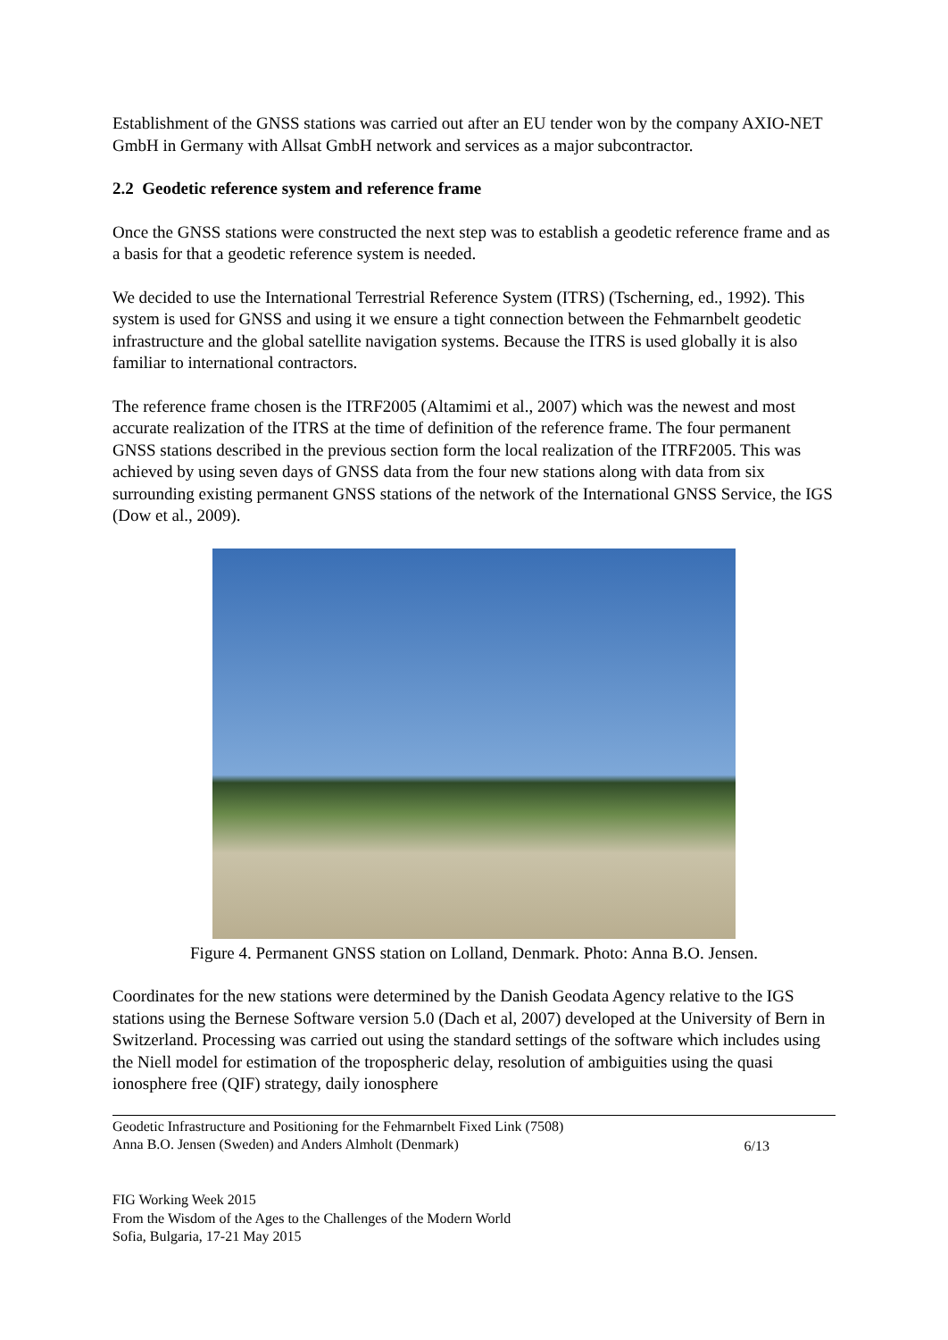Establishment of the GNSS stations was carried out after an EU tender won by the company AXIO-NET GmbH in Germany with Allsat GmbH network and services as a major subcontractor.
2.2 Geodetic reference system and reference frame
Once the GNSS stations were constructed the next step was to establish a geodetic reference frame and as a basis for that a geodetic reference system is needed.
We decided to use the International Terrestrial Reference System (ITRS) (Tscherning, ed., 1992). This system is used for GNSS and using it we ensure a tight connection between the Fehmarnbelt geodetic infrastructure and the global satellite navigation systems. Because the ITRS is used globally it is also familiar to international contractors.
The reference frame chosen is the ITRF2005 (Altamimi et al., 2007) which was the newest and most accurate realization of the ITRS at the time of definition of the reference frame. The four permanent GNSS stations described in the previous section form the local realization of the ITRF2005. This was achieved by using seven days of GNSS data from the four new stations along with data from six surrounding existing permanent GNSS stations of the network of the International GNSS Service, the IGS (Dow et al., 2009).
Figure 4. Permanent GNSS station on Lolland, Denmark. Photo: Anna B.O. Jensen.
Coordinates for the new stations were determined by the Danish Geodata Agency relative to the IGS stations using the Bernese Software version 5.0 (Dach et al, 2007) developed at the University of Bern in Switzerland. Processing was carried out using the standard settings of the software which includes using the Niell model for estimation of the tropospheric delay, resolution of ambiguities using the quasi ionosphere free (QIF) strategy, daily ionosphere
Geodetic Infrastructure and Positioning for the Fehmarnbelt Fixed Link (7508)
Anna B.O. Jensen (Sweden) and Anders Almholt (Denmark)
6/13
FIG Working Week 2015
From the Wisdom of the Ages to the Challenges of the Modern World
Sofia, Bulgaria, 17-21 May 2015